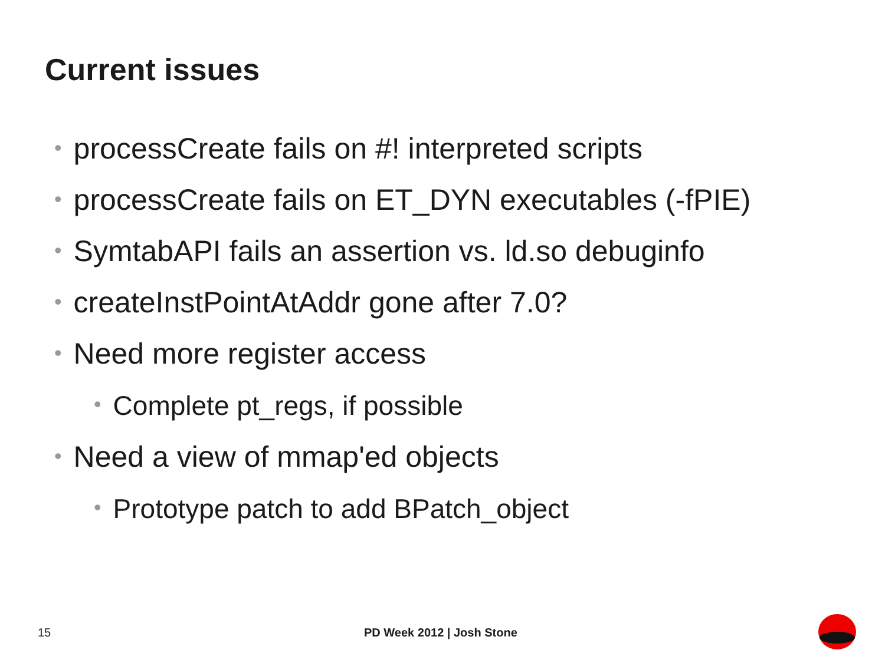Current issues
• processCreate fails on #! interpreted scripts
• processCreate fails on ET_DYN executables (-fPIE)
• SymtabAPI fails an assertion vs. ld.so debuginfo
• createInstPointAtAddr gone after 7.0?
• Need more register access
• Complete pt_regs, if possible
• Need a view of mmap'ed objects
• Prototype patch to add BPatch_object
15 PD Week 2012 | Josh Stone